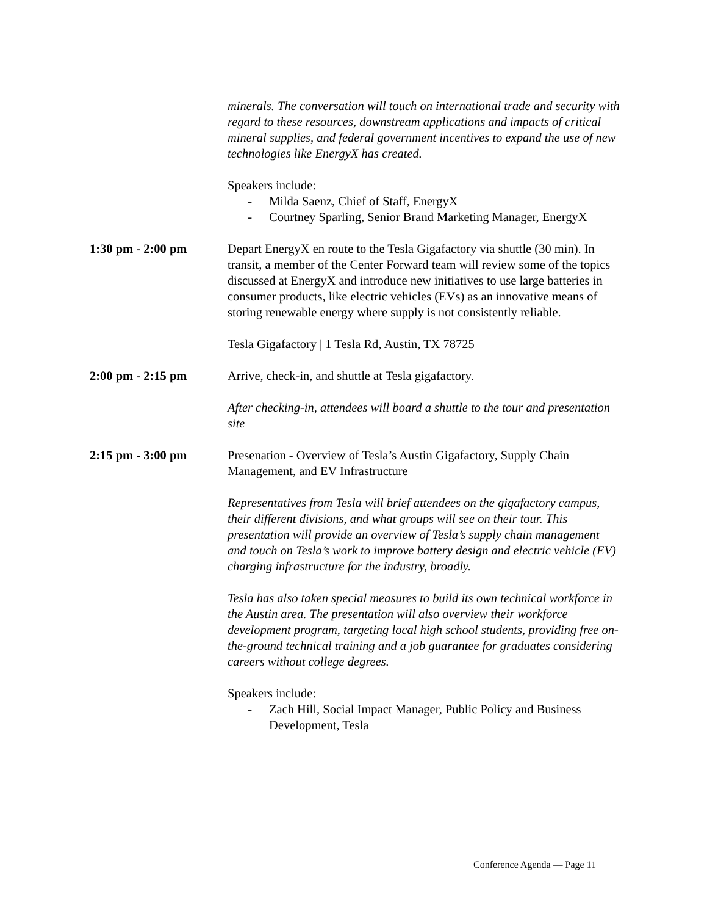minerals. The conversation will touch on international trade and security with regard to these resources, downstream applications and impacts of critical mineral supplies, and federal government incentives to expand the use of new technologies like EnergyX has created.
Speakers include:
- Milda Saenz, Chief of Staff, EnergyX
- Courtney Sparling, Senior Brand Marketing Manager, EnergyX
1:30 pm - 2:00 pm Depart EnergyX en route to the Tesla Gigafactory via shuttle (30 min). In transit, a member of the Center Forward team will review some of the topics discussed at EnergyX and introduce new initiatives to use large batteries in consumer products, like electric vehicles (EVs) as an innovative means of storing renewable energy where supply is not consistently reliable.
Tesla Gigafactory | 1 Tesla Rd, Austin, TX 78725
2:00 pm - 2:15 pm Arrive, check-in, and shuttle at Tesla gigafactory.
After checking-in, attendees will board a shuttle to the tour and presentation site
2:15 pm - 3:00 pm Presenation - Overview of Tesla’s Austin Gigafactory, Supply Chain Management, and EV Infrastructure
Representatives from Tesla will brief attendees on the gigafactory campus, their different divisions, and what groups will see on their tour. This presentation will provide an overview of Tesla’s supply chain management and touch on Tesla’s work to improve battery design and electric vehicle (EV) charging infrastructure for the industry, broadly.
Tesla has also taken special measures to build its own technical workforce in the Austin area. The presentation will also overview their workforce development program, targeting local high school students, providing free on-the-ground technical training and a job guarantee for graduates considering careers without college degrees.
Speakers include:
- Zach Hill, Social Impact Manager, Public Policy and Business Development, Tesla
Conference Agenda — Page 11